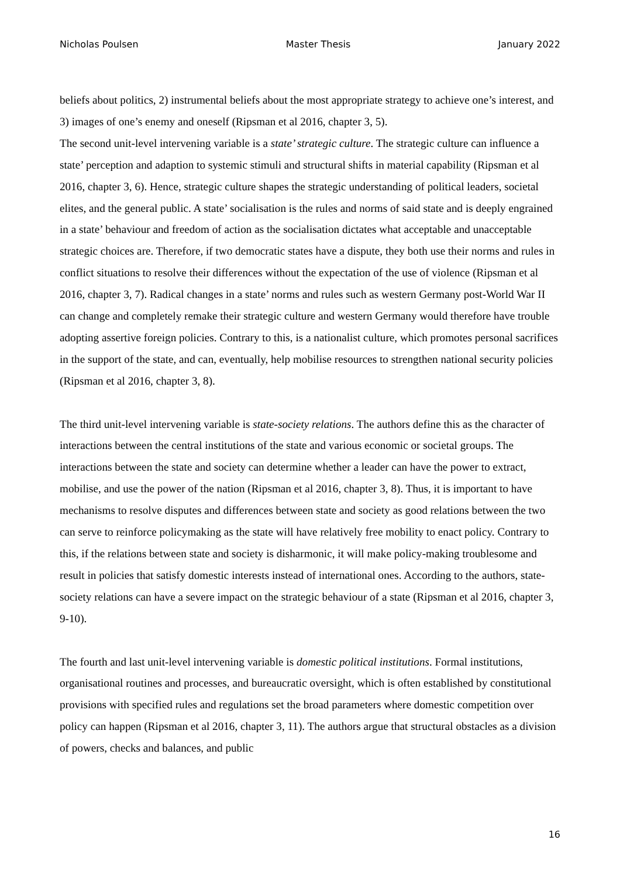Nicholas Poulsen Master Thesis January 2022
beliefs about politics, 2) instrumental beliefs about the most appropriate strategy to achieve one’s interest, and 3) images of one’s enemy and oneself (Ripsman et al 2016, chapter 3, 5).
The second unit-level intervening variable is a state’ strategic culture. The strategic culture can influence a state’ perception and adaption to systemic stimuli and structural shifts in material capability (Ripsman et al 2016, chapter 3, 6). Hence, strategic culture shapes the strategic understanding of political leaders, societal elites, and the general public. A state’ socialisation is the rules and norms of said state and is deeply engrained in a state’ behaviour and freedom of action as the socialisation dictates what acceptable and unacceptable strategic choices are. Therefore, if two democratic states have a dispute, they both use their norms and rules in conflict situations to resolve their differences without the expectation of the use of violence (Ripsman et al 2016, chapter 3, 7). Radical changes in a state’ norms and rules such as western Germany post-World War II can change and completely remake their strategic culture and western Germany would therefore have trouble adopting assertive foreign policies. Contrary to this, is a nationalist culture, which promotes personal sacrifices in the support of the state, and can, eventually, help mobilise resources to strengthen national security policies (Ripsman et al 2016, chapter 3, 8).
The third unit-level intervening variable is state-society relations. The authors define this as the character of interactions between the central institutions of the state and various economic or societal groups. The interactions between the state and society can determine whether a leader can have the power to extract, mobilise, and use the power of the nation (Ripsman et al 2016, chapter 3, 8). Thus, it is important to have mechanisms to resolve disputes and differences between state and society as good relations between the two can serve to reinforce policymaking as the state will have relatively free mobility to enact policy. Contrary to this, if the relations between state and society is disharmonic, it will make policy-making troublesome and result in policies that satisfy domestic interests instead of international ones. According to the authors, state-society relations can have a severe impact on the strategic behaviour of a state (Ripsman et al 2016, chapter 3, 9-10).
The fourth and last unit-level intervening variable is domestic political institutions. Formal institutions, organisational routines and processes, and bureaucratic oversight, which is often established by constitutional provisions with specified rules and regulations set the broad parameters where domestic competition over policy can happen (Ripsman et al 2016, chapter 3, 11). The authors argue that structural obstacles as a division of powers, checks and balances, and public
16